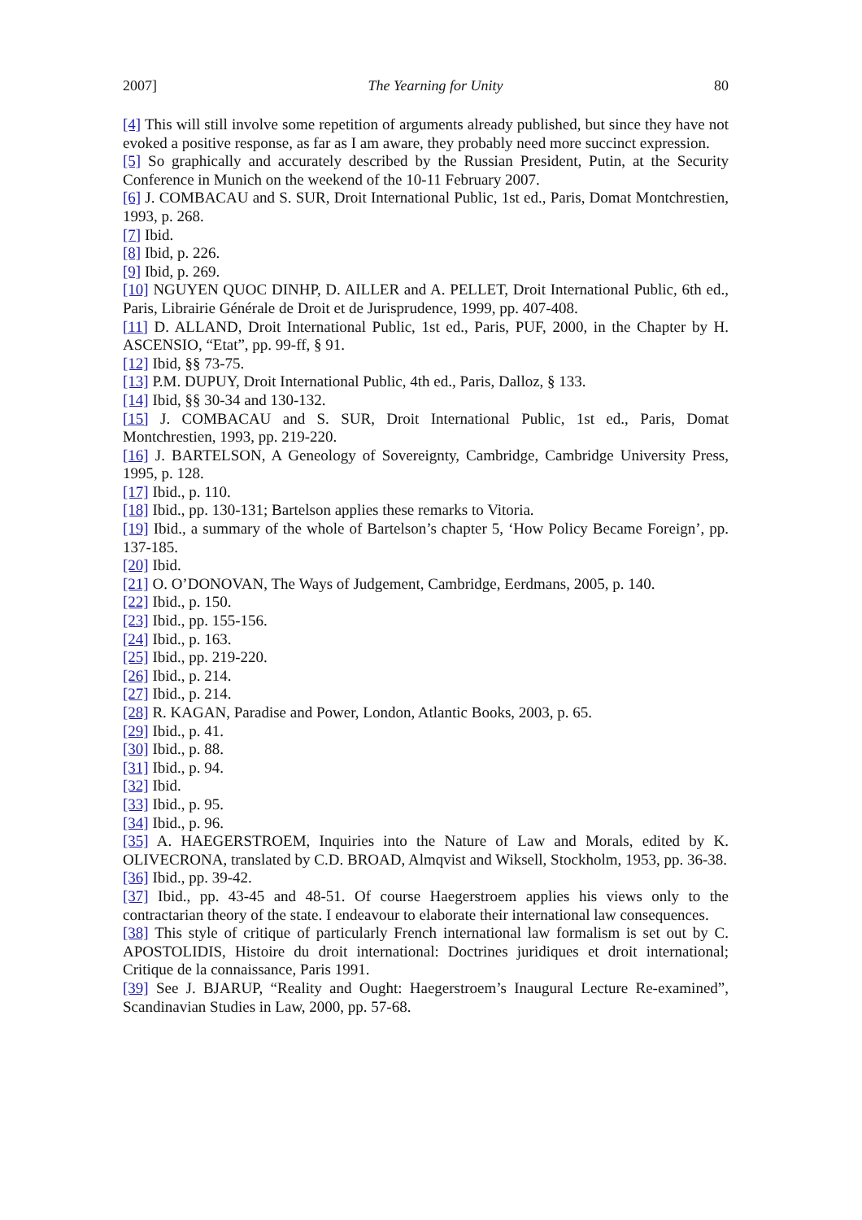2007] The Yearning for Unity 80
[4] This will still involve some repetition of arguments already published, but since they have not evoked a positive response, as far as I am aware, they probably need more succinct expression.
[5] So graphically and accurately described by the Russian President, Putin, at the Security Conference in Munich on the weekend of the 10-11 February 2007.
[6] J. COMBACAU and S. SUR, Droit International Public, 1st ed., Paris, Domat Montchrestien, 1993, p. 268.
[7] Ibid.
[8] Ibid, p. 226.
[9] Ibid, p. 269.
[10] NGUYEN QUOC DINHP, D. AILLER and A. PELLET, Droit International Public, 6th ed., Paris, Librairie Générale de Droit et de Jurisprudence, 1999, pp. 407-408.
[11] D. ALLAND, Droit International Public, 1st ed., Paris, PUF, 2000, in the Chapter by H. ASCENSIO, “Etat”, pp. 99-ff, § 91.
[12] Ibid, §§ 73-75.
[13] P.M. DUPUY, Droit International Public, 4th ed., Paris, Dalloz, § 133.
[14] Ibid, §§ 30-34 and 130-132.
[15] J. COMBACAU and S. SUR, Droit International Public, 1st ed., Paris, Domat Montchrestien, 1993, pp. 219-220.
[16] J. BARTELSON, A Geneology of Sovereignty, Cambridge, Cambridge University Press, 1995, p. 128.
[17] Ibid., p. 110.
[18] Ibid., pp. 130-131; Bartelson applies these remarks to Vitoria.
[19] Ibid., a summary of the whole of Bartelson’s chapter 5, ‘How Policy Became Foreign’, pp. 137-185.
[20] Ibid.
[21] O. O’DONOVAN, The Ways of Judgement, Cambridge, Eerdmans, 2005, p. 140.
[22] Ibid., p. 150.
[23] Ibid., pp. 155-156.
[24] Ibid., p. 163.
[25] Ibid., pp. 219-220.
[26] Ibid., p. 214.
[27] Ibid., p. 214.
[28] R. KAGAN, Paradise and Power, London, Atlantic Books, 2003, p. 65.
[29] Ibid., p. 41.
[30] Ibid., p. 88.
[31] Ibid., p. 94.
[32] Ibid.
[33] Ibid., p. 95.
[34] Ibid., p. 96.
[35] A. HAEGERSTROEM, Inquiries into the Nature of Law and Morals, edited by K. OLIVECRONA, translated by C.D. BROAD, Almqvist and Wiksell, Stockholm, 1953, pp. 36-38.
[36] Ibid., pp. 39-42.
[37] Ibid., pp. 43-45 and 48-51. Of course Haegerstroem applies his views only to the contractarian theory of the state. I endeavour to elaborate their international law consequences.
[38] This style of critique of particularly French international law formalism is set out by C. APOSTOLIDIS, Histoire du droit international: Doctrines juridiques et droit international; Critique de la connaissance, Paris 1991.
[39] See J. BJARUP, “Reality and Ought: Haegerstroem’s Inaugural Lecture Re-examined”, Scandinavian Studies in Law, 2000, pp. 57-68.